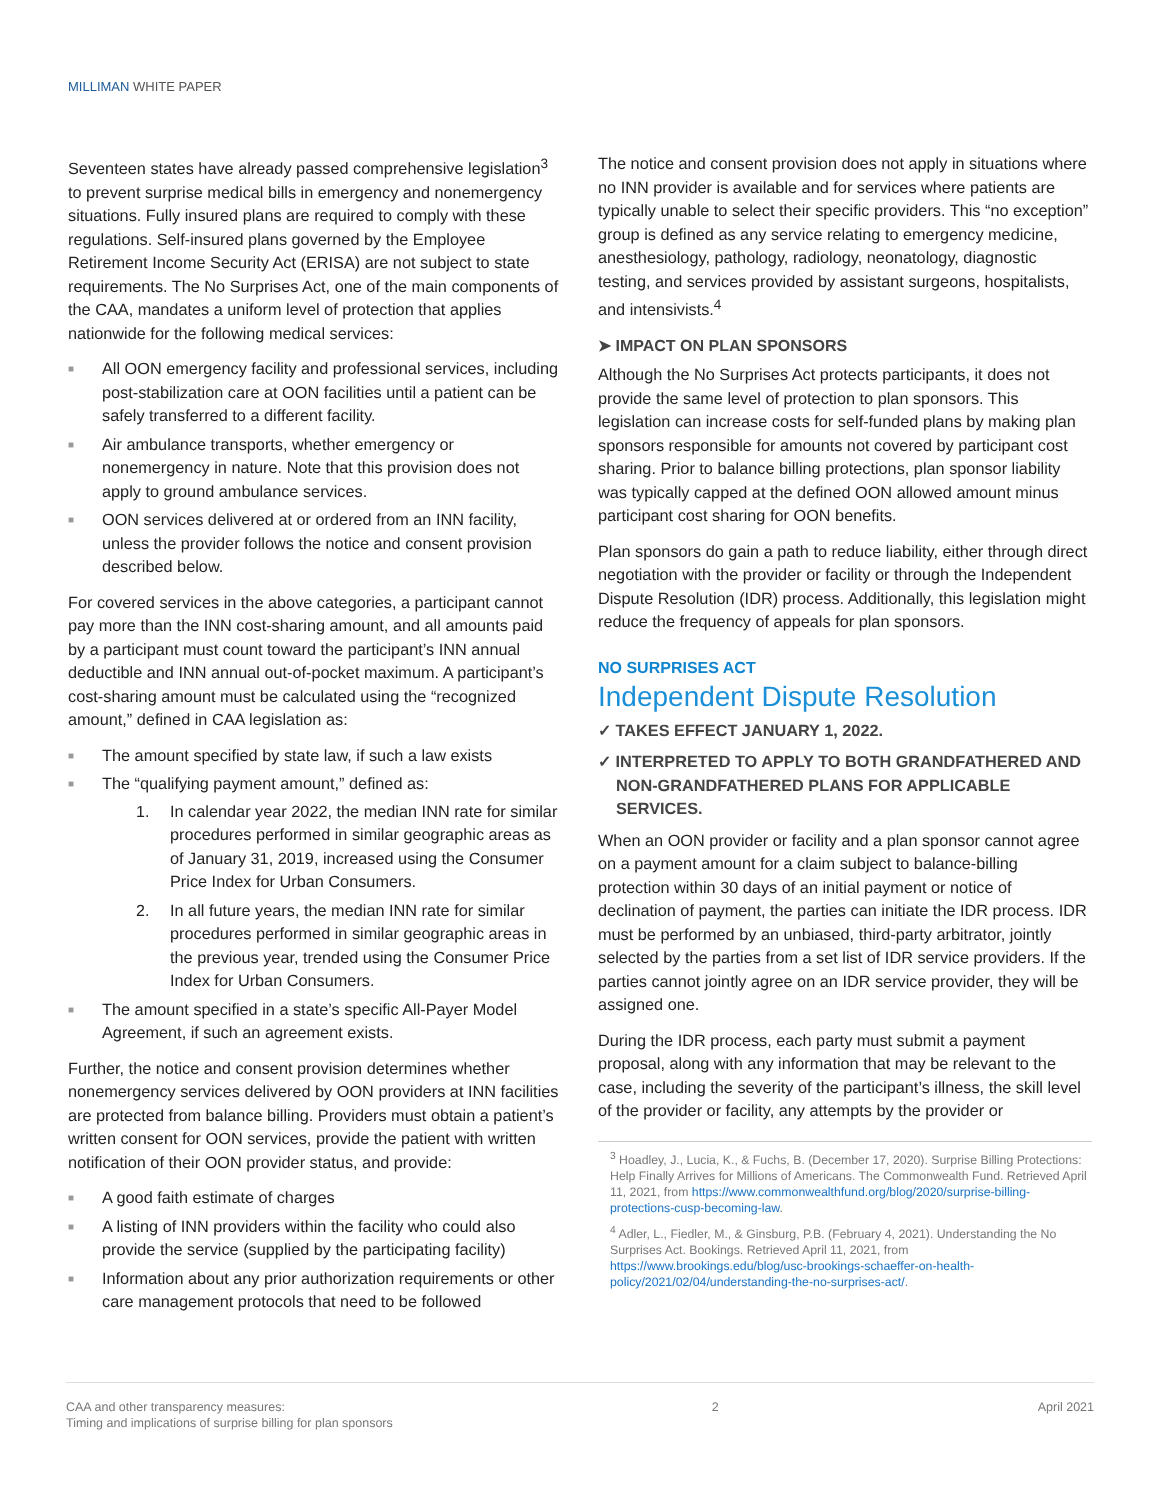MILLIMAN WHITE PAPER
Seventeen states have already passed comprehensive legislation<sup>3</sup> to prevent surprise medical bills in emergency and nonemergency situations. Fully insured plans are required to comply with these regulations. Self-insured plans governed by the Employee Retirement Income Security Act (ERISA) are not subject to state requirements. The No Surprises Act, one of the main components of the CAA, mandates a uniform level of protection that applies nationwide for the following medical services:
■ All OON emergency facility and professional services, including post-stabilization care at OON facilities until a patient can be safely transferred to a different facility.
■ Air ambulance transports, whether emergency or nonemergency in nature. Note that this provision does not apply to ground ambulance services.
■ OON services delivered at or ordered from an INN facility, unless the provider follows the notice and consent provision described below.
For covered services in the above categories, a participant cannot pay more than the INN cost-sharing amount, and all amounts paid by a participant must count toward the participant’s INN annual deductible and INN annual out-of-pocket maximum. A participant’s cost-sharing amount must be calculated using the “recognized amount,” defined in CAA legislation as:
■ The amount specified by state law, if such a law exists
■ The “qualifying payment amount,” defined as:
1. In calendar year 2022, the median INN rate for similar procedures performed in similar geographic areas as of January 31, 2019, increased using the Consumer Price Index for Urban Consumers.
2. In all future years, the median INN rate for similar procedures performed in similar geographic areas in the previous year, trended using the Consumer Price Index for Urban Consumers.
■ The amount specified in a state’s specific All-Payer Model Agreement, if such an agreement exists.
Further, the notice and consent provision determines whether nonemergency services delivered by OON providers at INN facilities are protected from balance billing. Providers must obtain a patient’s written consent for OON services, provide the patient with written notification of their OON provider status, and provide:
■ A good faith estimate of charges
■ A listing of INN providers within the facility who could also provide the service (supplied by the participating facility)
■ Information about any prior authorization requirements or other care management protocols that need to be followed
The notice and consent provision does not apply in situations where no INN provider is available and for services where patients are typically unable to select their specific providers. This “no exception” group is defined as any service relating to emergency medicine, anesthesiology, pathology, radiology, neonatology, diagnostic testing, and services provided by assistant surgeons, hospitalists, and intensivists.<sup>4</sup>
➤ IMPACT ON PLAN SPONSORS
Although the No Surprises Act protects participants, it does not provide the same level of protection to plan sponsors. This legislation can increase costs for self-funded plans by making plan sponsors responsible for amounts not covered by participant cost sharing. Prior to balance billing protections, plan sponsor liability was typically capped at the defined OON allowed amount minus participant cost sharing for OON benefits.
Plan sponsors do gain a path to reduce liability, either through direct negotiation with the provider or facility or through the Independent Dispute Resolution (IDR) process. Additionally, this legislation might reduce the frequency of appeals for plan sponsors.
NO SURPRISES ACT
Independent Dispute Resolution
✓ TAKES EFFECT JANUARY 1, 2022.
✓ INTERPRETED TO APPLY TO BOTH GRANDFATHERED AND NON-GRANDFATHERED PLANS FOR APPLICABLE SERVICES.
When an OON provider or facility and a plan sponsor cannot agree on a payment amount for a claim subject to balance-billing protection within 30 days of an initial payment or notice of declination of payment, the parties can initiate the IDR process. IDR must be performed by an unbiased, third-party arbitrator, jointly selected by the parties from a set list of IDR service providers. If the parties cannot jointly agree on an IDR service provider, they will be assigned one.
During the IDR process, each party must submit a payment proposal, along with any information that may be relevant to the case, including the severity of the participant’s illness, the skill level of the provider or facility, any attempts by the provider or
<sup>3</sup> Hoadley, J., Lucia, K., & Fuchs, B. (December 17, 2020). Surprise Billing Protections: Help Finally Arrives for Millions of Americans. The Commonwealth Fund. Retrieved April 11, 2021, from https://www.commonwealthfund.org/blog/2020/surprise-billing-protections-cusp-becoming-law.
<sup>4</sup> Adler, L., Fiedler, M., & Ginsburg, P.B. (February 4, 2021). Understanding the No Surprises Act. Bookings. Retrieved April 11, 2021, from https://www.brookings.edu/blog/usc-brookings-schaeffer-on-health-policy/2021/02/04/understanding-the-no-surprises-act/.
CAA and other transparency measures:
Timing and implications of surprise billing for plan sponsors
2 April 2021